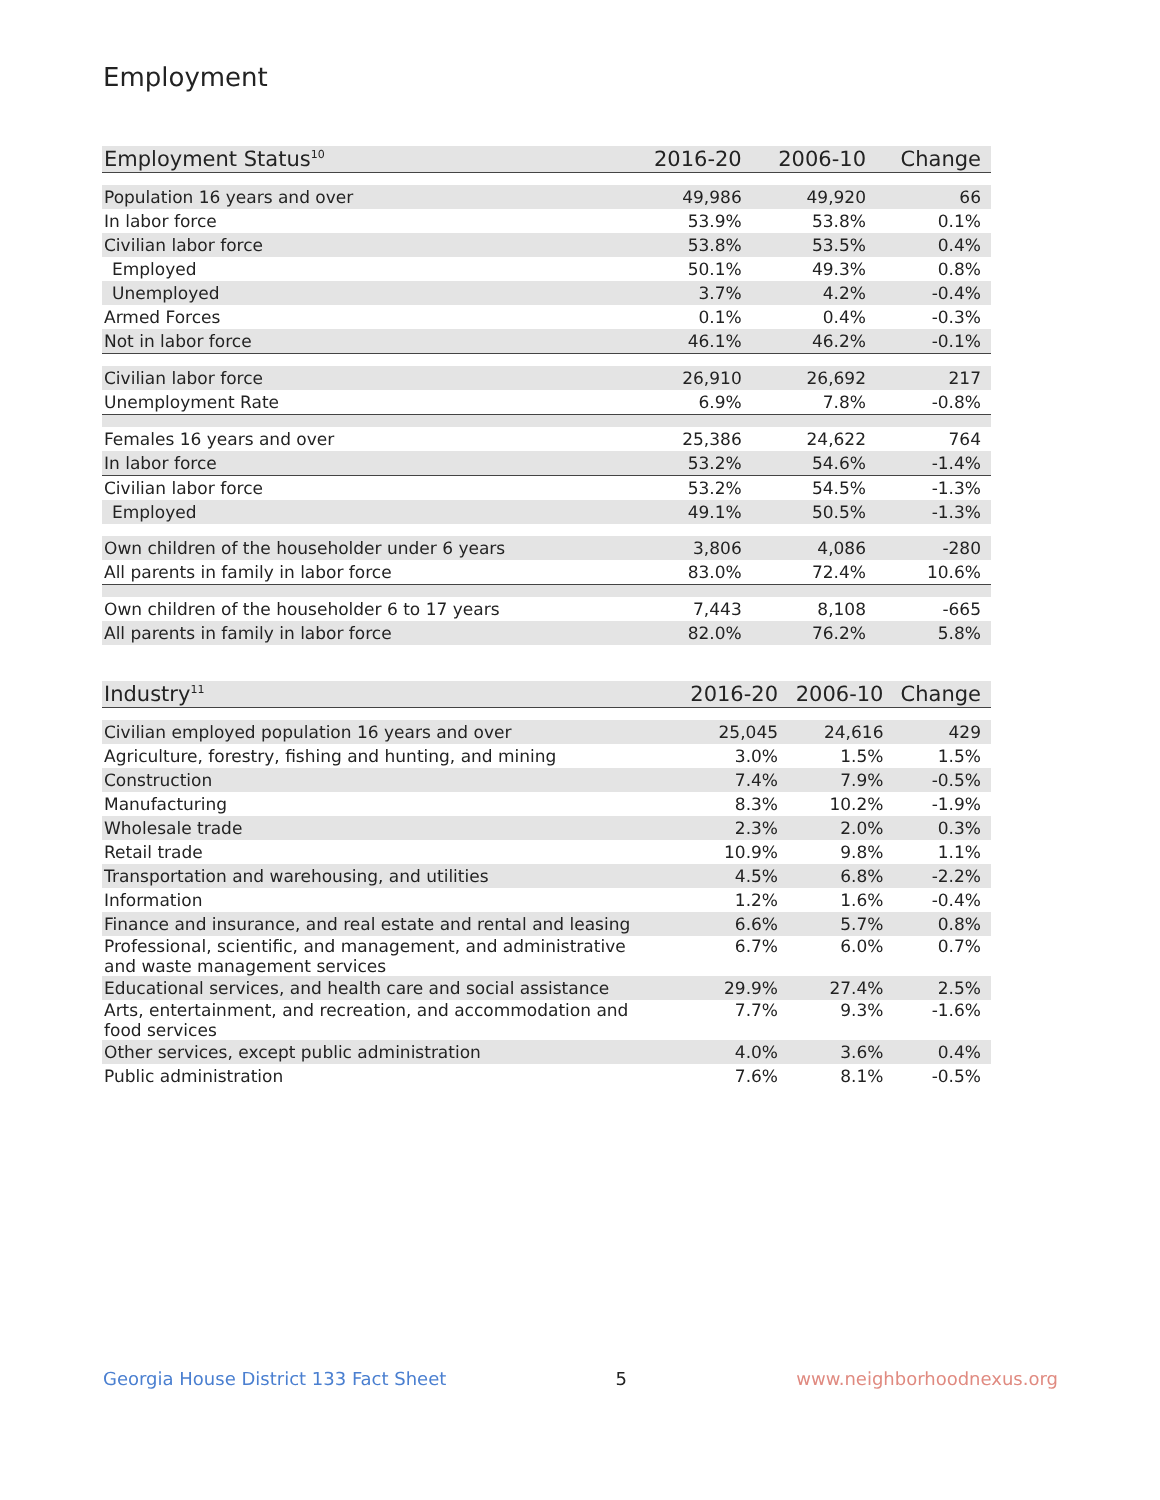Employment
| Employment Status<sup>10</sup> | 2016-20 | 2006-10 | Change |
| --- | --- | --- | --- |
| Population 16 years and over | 49,986 | 49,920 | 66 |
| In labor force | 53.9% | 53.8% | 0.1% |
| Civilian labor force | 53.8% | 53.5% | 0.4% |
| Employed | 50.1% | 49.3% | 0.8% |
| Unemployed | 3.7% | 4.2% | -0.4% |
| Armed Forces | 0.1% | 0.4% | -0.3% |
| Not in labor force | 46.1% | 46.2% | -0.1% |
| Civilian labor force | 26,910 | 26,692 | 217 |
| Unemployment Rate | 6.9% | 7.8% | -0.8% |
| Females 16 years and over | 25,386 | 24,622 | 764 |
| In labor force | 53.2% | 54.6% | -1.4% |
| Civilian labor force | 53.2% | 54.5% | -1.3% |
| Employed | 49.1% | 50.5% | -1.3% |
| Own children of the householder under 6 years | 3,806 | 4,086 | -280 |
| All parents in family in labor force | 83.0% | 72.4% | 10.6% |
| Own children of the householder 6 to 17 years | 7,443 | 8,108 | -665 |
| All parents in family in labor force | 82.0% | 76.2% | 5.8% |
| Industry<sup>11</sup> | 2016-20 | 2006-10 | Change |
| --- | --- | --- | --- |
| Civilian employed population 16 years and over | 25,045 | 24,616 | 429 |
| Agriculture, forestry, fishing and hunting, and mining | 3.0% | 1.5% | 1.5% |
| Construction | 7.4% | 7.9% | -0.5% |
| Manufacturing | 8.3% | 10.2% | -1.9% |
| Wholesale trade | 2.3% | 2.0% | 0.3% |
| Retail trade | 10.9% | 9.8% | 1.1% |
| Transportation and warehousing, and utilities | 4.5% | 6.8% | -2.2% |
| Information | 1.2% | 1.6% | -0.4% |
| Finance and insurance, and real estate and rental and leasing | 6.6% | 5.7% | 0.8% |
| Professional, scientific, and management, and administrative and waste management services | 6.7% | 6.0% | 0.7% |
| Educational services, and health care and social assistance | 29.9% | 27.4% | 2.5% |
| Arts, entertainment, and recreation, and accommodation and food services | 7.7% | 9.3% | -1.6% |
| Other services, except public administration | 4.0% | 3.6% | 0.4% |
| Public administration | 7.6% | 8.1% | -0.5% |
Georgia House District 133 Fact Sheet 5 www.neighborhoodnexus.org